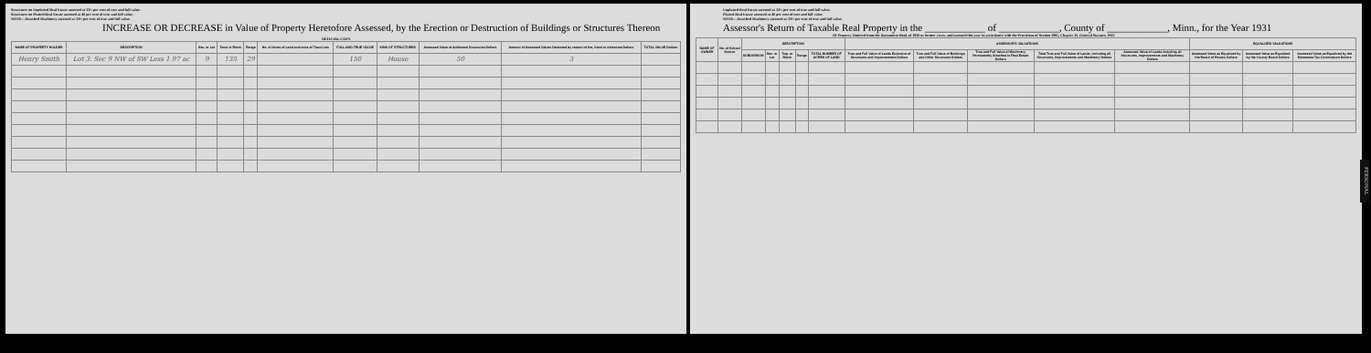Structures on Unplatted Real Estate assessed at 33⅓ per cent of true and full value.
Structures on Platted Real Estate assessed at 40 per cent of true and full value.
NOTE—Attached Machinery assessed at 33⅓ per cent of true and full value.
INCREASE OR DECREASE in Value of Property Heretofore Assessed, by the Erection or Destruction of Buildings or Structures Thereon
OFFICIAL COPY
| NAME OF PROPERTY HOLDER | DESCRIPTION | Sec. or Lot | Town or Block | Range | No. of Acres of Land exclusive of Town Lots | FULL AND TRUE VALUE | KIND OF STRUCTURES | Assessed Value of Additional Structures Dollars | Amount of Assessed Values Deducted by reason of fire, flood or otherwise Dollars | TOTAL VALUE Dollars |
| --- | --- | --- | --- | --- | --- | --- | --- | --- | --- | --- |
| Henry Smith | Lot 3. Sec 9 NW of SW Less 1.97 ac | 9 | 135 | 29 | | 150 | House | 50 | 3 | |
Unplatted Real Estate assessed at 33⅓ per cent of true and full value.
Platted Real Estate assessed at 40 per cent of true and full value.
NOTE—Attached Machinery assessed at 33⅓ per cent of true and full value.
Assessor's Return of Taxable Real Property in the ____________ of ____________, County of ____________, Minn., for the Year 1931
Of Property Omitted from the Assessment Book of 1930 or former years, and assessed this year in accordance with the Provisions of Section 1985, Chapter 11, General Statutes, 1923
| NAME OF OWNER | No. of School District | DESCRIPTION | | | | | ASSESSOR'S VALUATIONS | | | | | EQUALIZED VALUATIONS | | |
| --- | --- | --- | --- | --- | --- | --- | --- | --- | --- | --- | --- | --- | --- | --- |
| | | SUBDIVISION | Sec. or Lot | Twp. or Block | Range | TOTAL NUMBER OF ACRES OF LAND | True and Full Value of Lands Exclusive of Structures and Improvements Dollars | True and Full Value of Buildings and Other Structures Dollars | True and Full Value of Machinery Permanently Attached to Real Estate Dollars | Total True and Full Value of Lands, including all Structures, Improvements and Machinery Dollars | Assessed Value of Lands including all Structures, Improvements and Machinery Dollars | Assessed Value as Equalized by the Board of Review Dollars | Assessed Value as Equalized by the County Board Dollars | Assessed Value as Equalized by the Minnesota Tax Commission Dollars |
PERSONAL